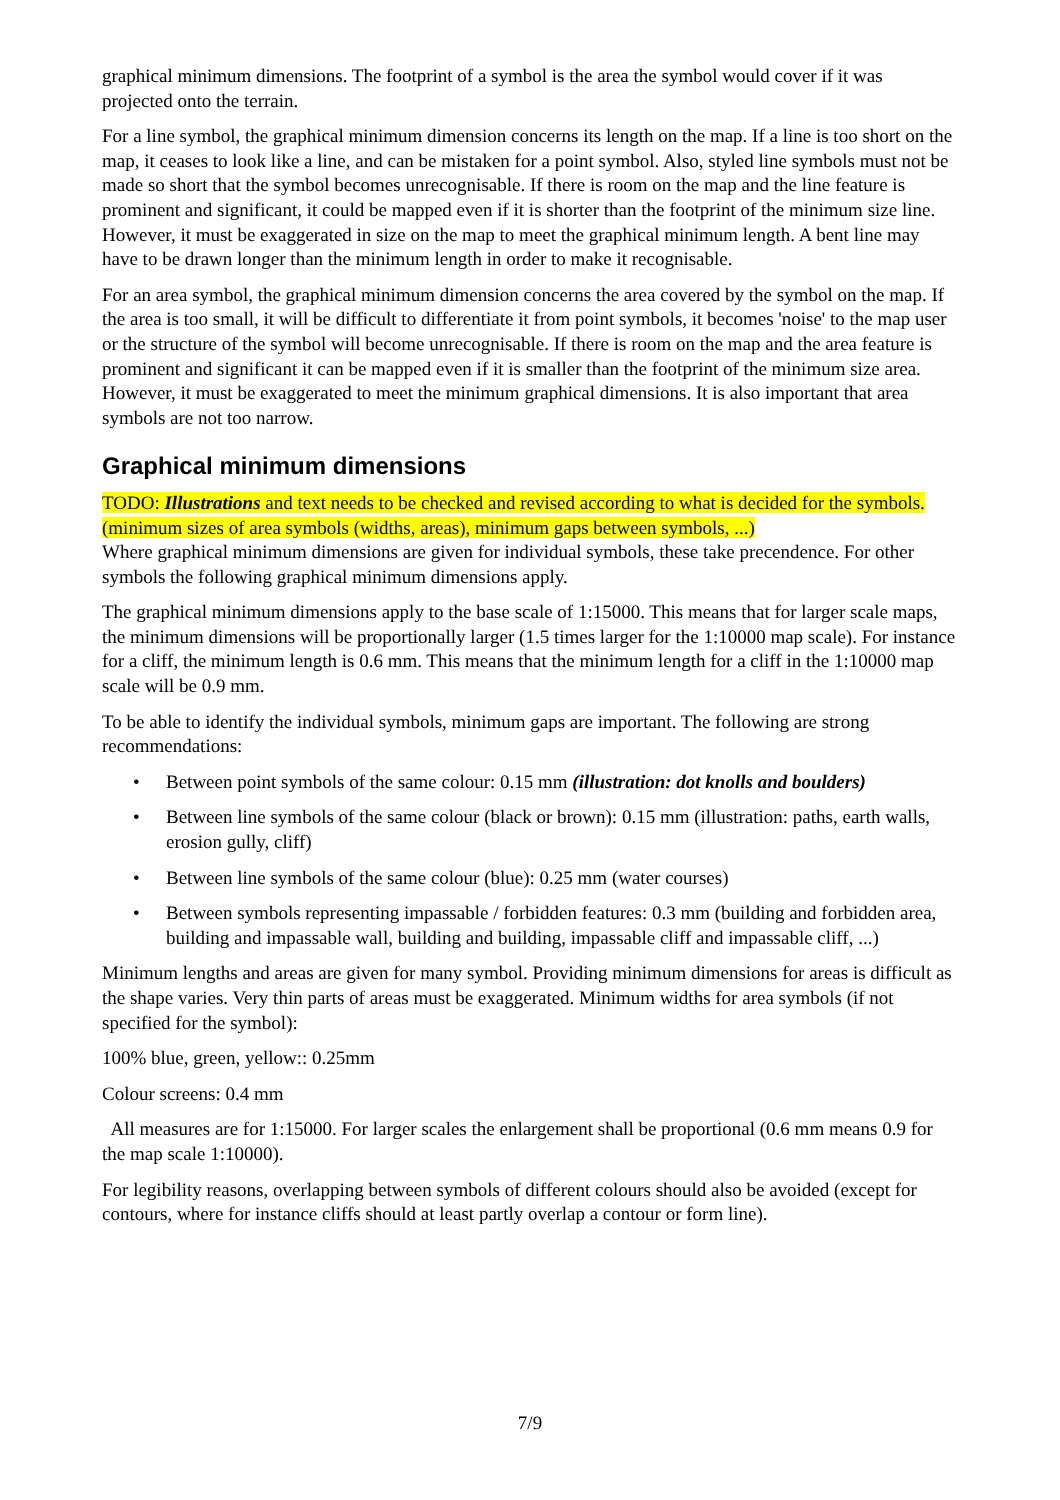graphical minimum dimensions. The footprint of a symbol is the area the symbol would cover if it was projected onto the terrain.
For a line symbol, the graphical minimum dimension concerns its length on the map. If a line is too short on the map, it ceases to look like a line, and can be mistaken for a point symbol. Also, styled line symbols must not be made so short that the symbol becomes unrecognisable. If there is room on the map and the line feature is prominent and significant, it could be mapped even if it is shorter than the footprint of the minimum size line. However, it must be exaggerated in size on the map to meet the graphical minimum length. A bent line may have to be drawn longer than the minimum length in order to make it recognisable.
For an area symbol, the graphical minimum dimension concerns the area covered by the symbol on the map. If the area is too small, it will be difficult to differentiate it from point symbols, it becomes 'noise' to the map user or the structure of the symbol will become unrecognisable. If there is room on the map and the area feature is prominent and significant it can be mapped even if it is smaller than the footprint of the minimum size area. However, it must be exaggerated to meet the minimum graphical dimensions. It is also important that area symbols are not too narrow.
Graphical minimum dimensions
TODO: Illustrations and text needs to be checked and revised according to what is decided for the symbols. (minimum sizes of area symbols (widths, areas), minimum gaps between symbols, ...)
Where graphical minimum dimensions are given for individual symbols, these take precendence. For other symbols the following graphical minimum dimensions apply.
The graphical minimum dimensions apply to the base scale of 1:15000. This means that for larger scale maps, the minimum dimensions will be proportionally larger (1.5 times larger for the 1:10000 map scale). For instance for a cliff, the minimum length is 0.6 mm. This means that the minimum length for a cliff in the 1:10000 map scale will be 0.9 mm.
To be able to identify the individual symbols, minimum gaps are important. The following are strong recommendations:
• Between point symbols of the same colour: 0.15 mm (illustration: dot knolls and boulders)
• Between line symbols of the same colour (black or brown): 0.15 mm (illustration: paths, earth walls, erosion gully, cliff)
• Between line symbols of the same colour (blue): 0.25 mm (water courses)
• Between symbols representing impassable / forbidden features: 0.3 mm (building and forbidden area, building and impassable wall, building and building, impassable cliff and impassable cliff, ...)
Minimum lengths and areas are given for many symbol. Providing minimum dimensions for areas is difficult as the shape varies. Very thin parts of areas must be exaggerated. Minimum widths for area symbols (if not specified for the symbol):
100% blue, green, yellow:: 0.25mm
Colour screens: 0.4 mm
All measures are for 1:15000. For larger scales the enlargement shall be proportional (0.6 mm means 0.9 for the map scale 1:10000).
For legibility reasons, overlapping between symbols of different colours should also be avoided (except for contours, where for instance cliffs should at least partly overlap a contour or form line).
7/9